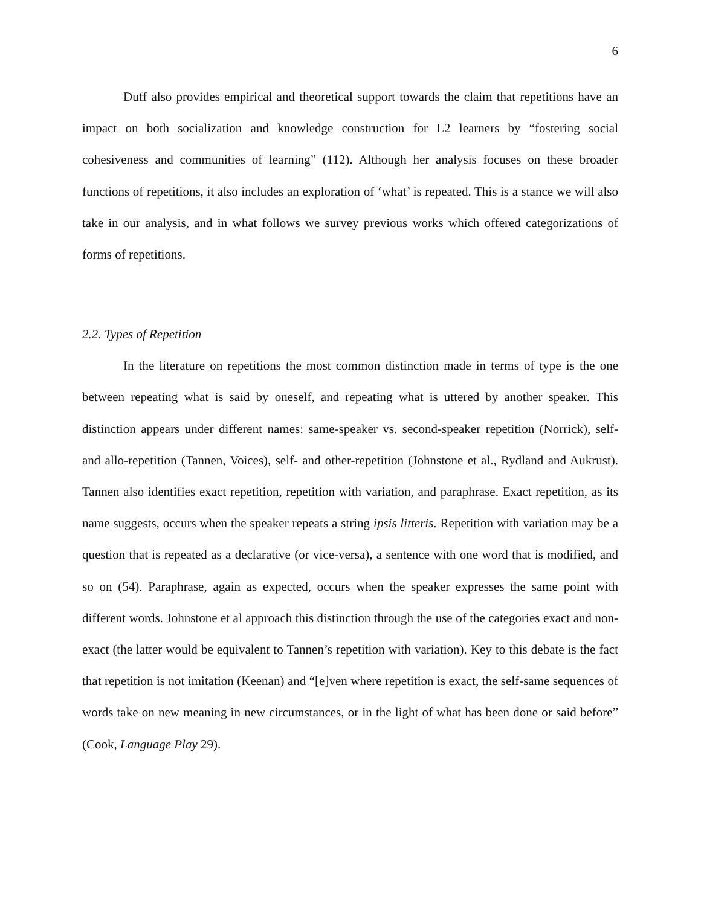6
Duff also provides empirical and theoretical support towards the claim that repetitions have an impact on both socialization and knowledge construction for L2 learners by “fostering social cohesiveness and communities of learning” (112). Although her analysis focuses on these broader functions of repetitions, it also includes an exploration of ‘what’ is repeated. This is a stance we will also take in our analysis, and in what follows we survey previous works which offered categorizations of forms of repetitions.
2.2. Types of Repetition
In the literature on repetitions the most common distinction made in terms of type is the one between repeating what is said by oneself, and repeating what is uttered by another speaker. This distinction appears under different names: same-speaker vs. second-speaker repetition (Norrick), self- and allo-repetition (Tannen, Voices), self- and other-repetition (Johnstone et al., Rydland and Aukrust). Tannen also identifies exact repetition, repetition with variation, and paraphrase. Exact repetition, as its name suggests, occurs when the speaker repeats a string ipsis litteris. Repetition with variation may be a question that is repeated as a declarative (or vice-versa), a sentence with one word that is modified, and so on (54). Paraphrase, again as expected, occurs when the speaker expresses the same point with different words. Johnstone et al approach this distinction through the use of the categories exact and non-exact (the latter would be equivalent to Tannen’s repetition with variation). Key to this debate is the fact that repetition is not imitation (Keenan) and “[e]ven where repetition is exact, the self-same sequences of words take on new meaning in new circumstances, or in the light of what has been done or said before” (Cook, Language Play 29).